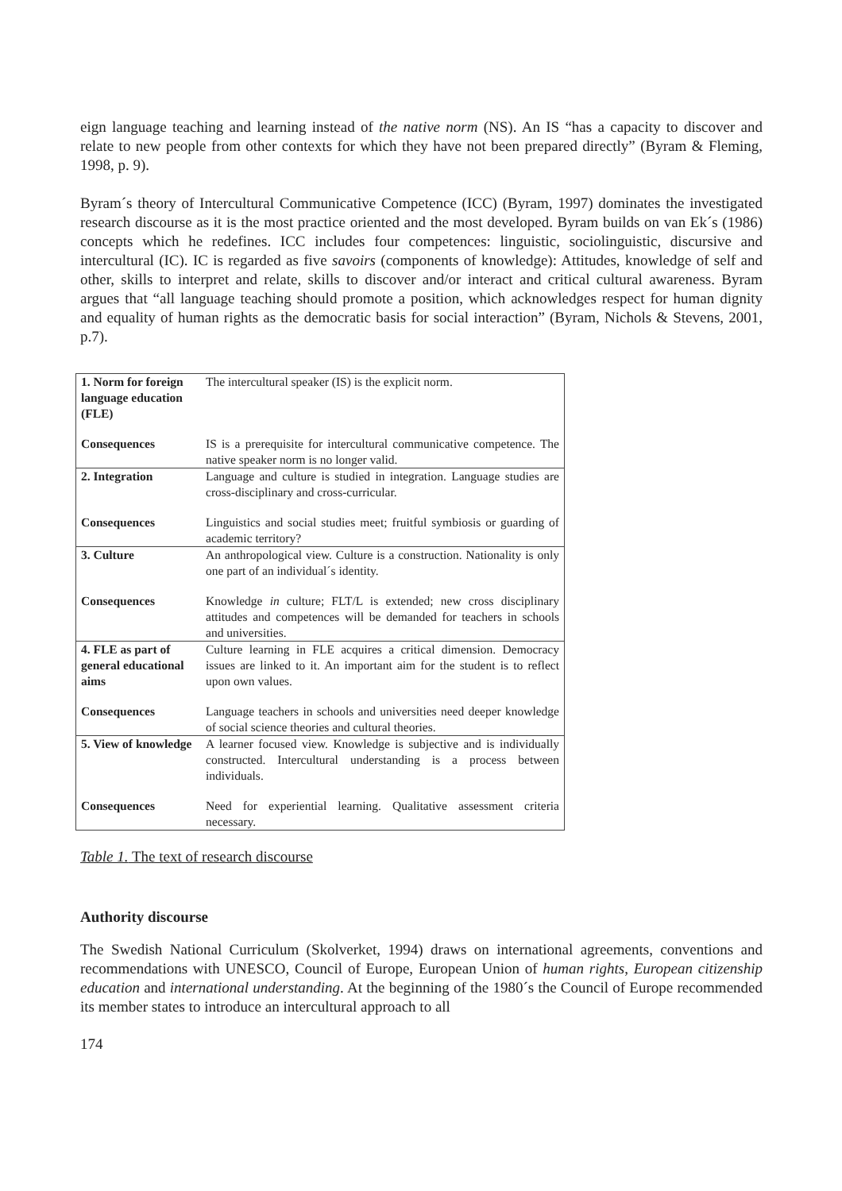eign language teaching and learning instead of the native norm (NS). An IS “has a capacity to discover and relate to new people from other contexts for which they have not been prepared directly” (Byram & Fleming, 1998, p. 9).
Byram´s theory of Intercultural Communicative Competence (ICC) (Byram, 1997) dominates the investigated research discourse as it is the most practice oriented and the most developed. Byram builds on van Ek´s (1986) concepts which he redefines. ICC includes four competences: linguistic, sociolinguistic, discursive and intercultural (IC). IC is regarded as five savoirs (components of knowledge): Attitudes, knowledge of self and other, skills to interpret and relate, skills to discover and/or interact and critical cultural awareness. Byram argues that “all language teaching should promote a position, which acknowledges respect for human dignity and equality of human rights as the democratic basis for social interaction” (Byram, Nichols & Stevens, 2001, p.7).
| 1. Norm for foreign language education (FLE) | The intercultural speaker (IS) is the explicit norm. |
| Consequences | IS is a prerequisite for intercultural communicative competence. The native speaker norm is no longer valid. |
| 2. Integration | Language and culture is studied in integration. Language studies are cross-disciplinary and cross-curricular. |
| Consequences | Linguistics and social studies meet; fruitful symbiosis or guarding of academic territory? |
| 3. Culture | An anthropological view. Culture is a construction. Nationality is only one part of an individual´s identity. |
| Consequences | Knowledge in culture; FLT/L is extended; new cross disciplinary attitudes and competences will be demanded for teachers in schools and universities. |
| 4. FLE as part of general educational aims | Culture learning in FLE acquires a critical dimension. Democracy issues are linked to it. An important aim for the student is to reflect upon own values. |
| Consequences | Language teachers in schools and universities need deeper knowledge of social science theories and cultural theories. |
| 5. View of knowledge | A learner focused view. Knowledge is subjective and is individually constructed. Intercultural understanding is a process between individuals. |
| Consequences | Need for experiential learning. Qualitative assessment criteria necessary. |
Table 1. The text of research discourse
Authority discourse
The Swedish National Curriculum (Skolverket, 1994) draws on international agreements, conventions and recommendations with UNESCO, Council of Europe, European Union of human rights, European citizenship education and international understanding. At the beginning of the 1980´s the Council of Europe recommended its member states to introduce an intercultural approach to all
174